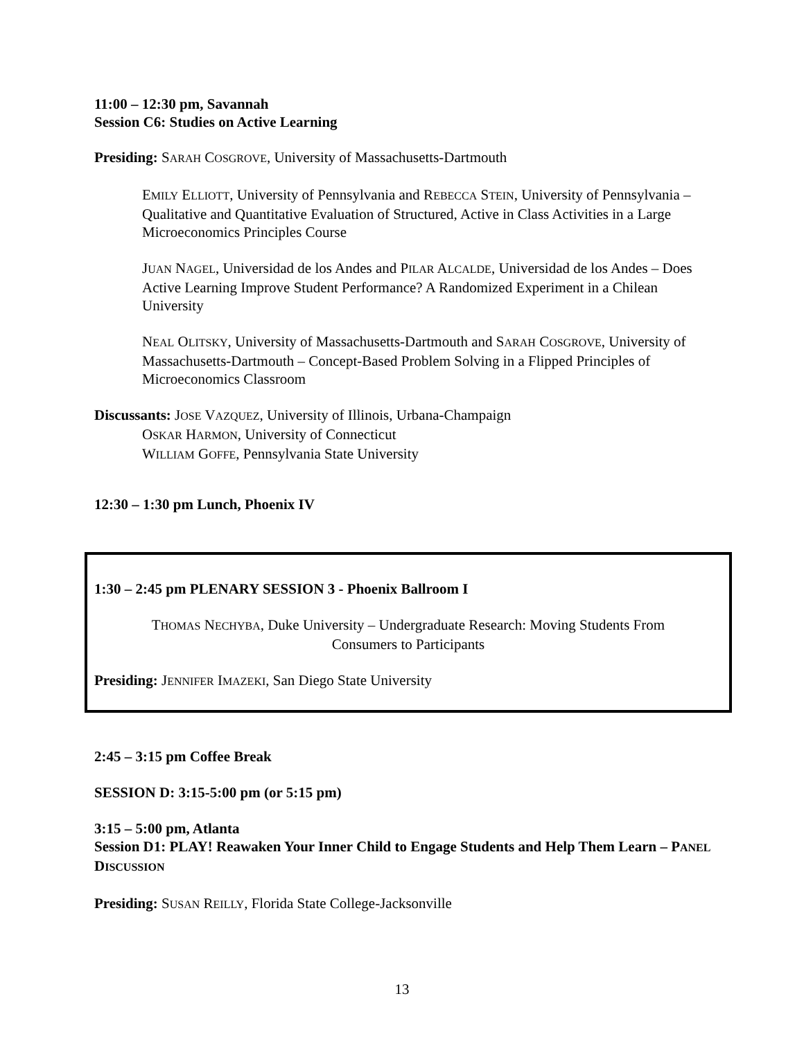11:00 – 12:30 pm, Savannah
Session C6: Studies on Active Learning
Presiding: SARAH COSGROVE, University of Massachusetts-Dartmouth
EMILY ELLIOTT, University of Pennsylvania and REBECCA STEIN, University of Pennsylvania – Qualitative and Quantitative Evaluation of Structured, Active in Class Activities in a Large Microeconomics Principles Course
JUAN NAGEL, Universidad de los Andes and PILAR ALCALDE, Universidad de los Andes – Does Active Learning Improve Student Performance? A Randomized Experiment in a Chilean University
NEAL OLITSKY, University of Massachusetts-Dartmouth and SARAH COSGROVE, University of Massachusetts-Dartmouth – Concept-Based Problem Solving in a Flipped Principles of Microeconomics Classroom
Discussants: JOSE VAZQUEZ, University of Illinois, Urbana-Champaign
OSKAR HARMON, University of Connecticut
WILLIAM GOFFE, Pennsylvania State University
12:30 – 1:30 pm Lunch, Phoenix IV
1:30 – 2:45 pm PLENARY SESSION 3 - Phoenix Ballroom I
THOMAS NECHYBA, Duke University – Undergraduate Research: Moving Students From
Consumers to Participants
Presiding: JENNIFER IMAZEKI, San Diego State University
2:45 – 3:15 pm Coffee Break
SESSION D: 3:15-5:00 pm (or 5:15 pm)
3:15 – 5:00 pm, Atlanta
Session D1: PLAY! Reawaken Your Inner Child to Engage Students and Help Them Learn – PANEL DISCUSSION
Presiding: SUSAN REILLY, Florida State College-Jacksonville
13